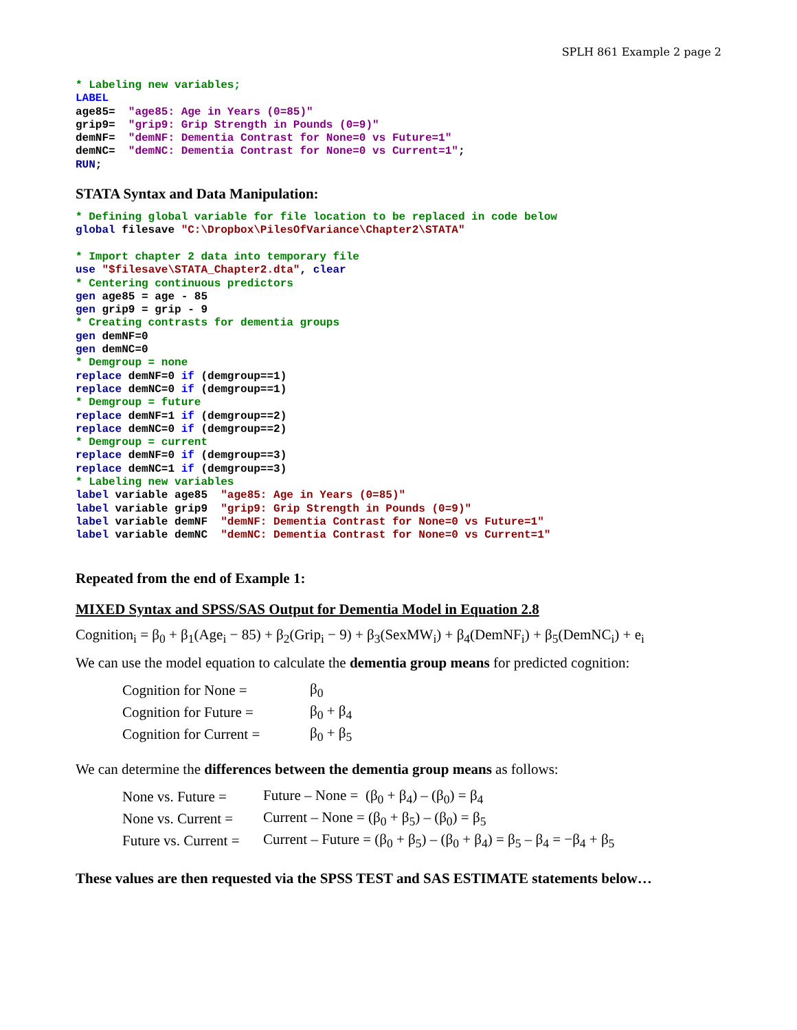SPLH 861 Example 2 page 2
* Labeling new variables;
LABEL
age85=  "age85: Age in Years (0=85)"
grip9=  "grip9: Grip Strength in Pounds (0=9)"
demNF=  "demNF: Dementia Contrast for None=0 vs Future=1"
demNC=  "demNC: Dementia Contrast for None=0 vs Current=1";
RUN;
STATA Syntax and Data Manipulation:
* Defining global variable for file location to be replaced in code below
global filesave "C:\Dropbox\PilesOfVariance\Chapter2\STATA"

* Import chapter 2 data into temporary file
use "$filesave\STATA_Chapter2.dta", clear
* Centering continuous predictors
gen age85 = age - 85
gen grip9 = grip - 9
* Creating contrasts for dementia groups
gen demNF=0
gen demNC=0
* Demgroup = none
replace demNF=0 if (demgroup==1)
replace demNC=0 if (demgroup==1)
* Demgroup = future
replace demNF=1 if (demgroup==2)
replace demNC=0 if (demgroup==2)
* Demgroup = current
replace demNF=0 if (demgroup==3)
replace demNC=1 if (demgroup==3)
* Labeling new variables
label variable age85  "age85: Age in Years (0=85)"
label variable grip9  "grip9: Grip Strength in Pounds (0=9)"
label variable demNF  "demNF: Dementia Contrast for None=0 vs Future=1"
label variable demNC  "demNC: Dementia Contrast for None=0 vs Current=1"
Repeated from the end of Example 1:
MIXED Syntax and SPSS/SAS Output for Dementia Model in Equation 2.8
Cognition<sub>i</sub> = β<sub>0</sub> + β<sub>1</sub>(Age<sub>i</sub> − 85) + β<sub>2</sub>(Grip<sub>i</sub> − 9) + β<sub>3</sub>(SexMW<sub>i</sub>) + β<sub>4</sub>(DemNF<sub>i</sub>) + β<sub>5</sub>(DemNC<sub>i</sub>) + e<sub>i</sub>
We can use the model equation to calculate the dementia group means for predicted cognition:
Cognition for None = β<sub>0</sub>
Cognition for Future = β<sub>0</sub> + β<sub>4</sub>
Cognition for Current = β<sub>0</sub> + β<sub>5</sub>
We can determine the differences between the dementia group means as follows:
None vs. Future = Future – None = (β<sub>0</sub> + β<sub>4</sub>) – (β<sub>0</sub>) = β<sub>4</sub>
None vs. Current = Current – None = (β<sub>0</sub> + β<sub>5</sub>) – (β<sub>0</sub>) = β<sub>5</sub>
Future vs. Current = Current – Future = (β<sub>0</sub> + β<sub>5</sub>) – (β<sub>0</sub> + β<sub>4</sub>) = β<sub>5</sub> – β<sub>4</sub> = −β<sub>4</sub> + β<sub>5</sub>
These values are then requested via the SPSS TEST and SAS ESTIMATE statements below…